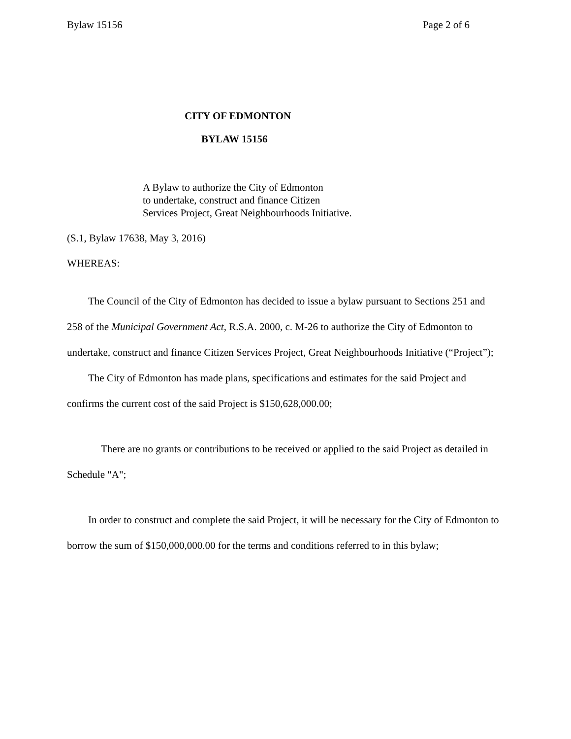Bylaw 15156 Page 2 of 6
CITY OF EDMONTON
BYLAW 15156
A Bylaw to authorize the City of Edmonton
to undertake, construct and finance Citizen
Services Project, Great Neighbourhoods Initiative.
(S.1, Bylaw 17638, May 3, 2016)
WHEREAS:
The Council of the City of Edmonton has decided to issue a bylaw pursuant to Sections 251 and 258 of the Municipal Government Act, R.S.A. 2000, c. M-26 to authorize the City of Edmonton to undertake, construct and finance Citizen Services Project, Great Neighbourhoods Initiative (“Project”);
The City of Edmonton has made plans, specifications and estimates for the said Project and confirms the current cost of the said Project is $150,628,000.00;
There are no grants or contributions to be received or applied to the said Project as detailed in Schedule "A";
In order to construct and complete the said Project, it will be necessary for the City of Edmonton to borrow the sum of $150,000,000.00 for the terms and conditions referred to in this bylaw;